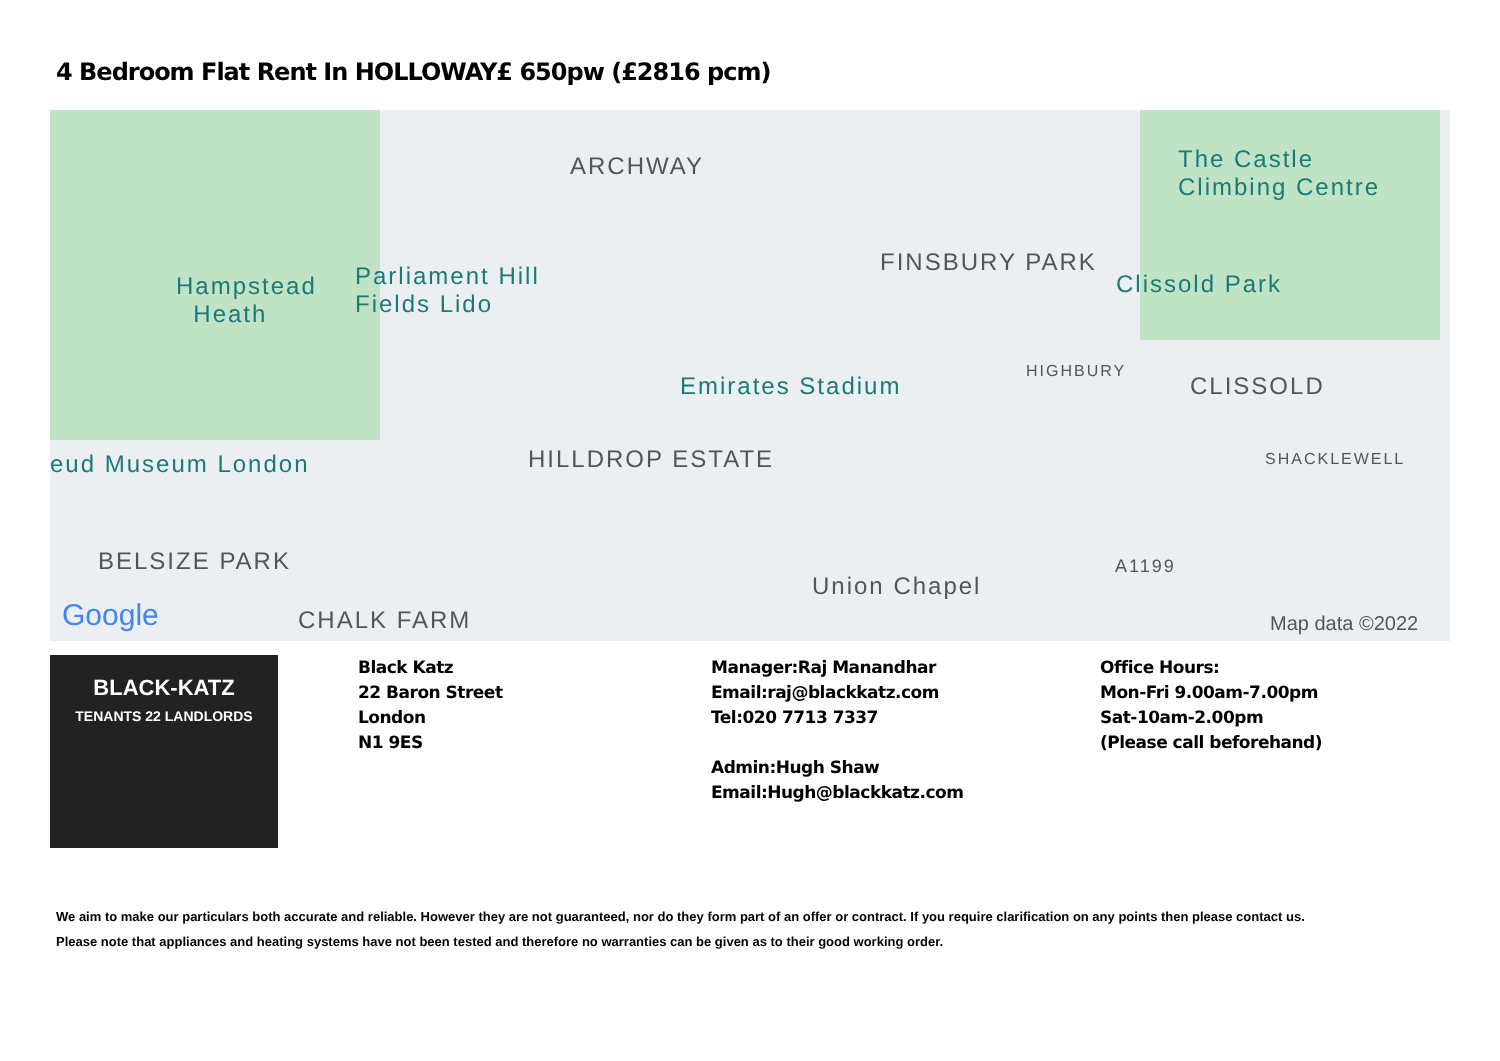4 Bedroom Flat Rent In HOLLOWAY£ 650pw (£2816 pcm)
ARCHWAY The Castle
Climbing Centre
FINSBURY PARK
Clissold Park Hampstead
Heath
Parliament Hill
Fields Lido
Emirates Stadium
HIGHBURY
CLISSOLD
eud Museum London HILLDROP ESTATE SHACKLEWELL
BELSIZE PARK
Union Chapel
A1199
Google CHALK FARM Map data ©2022
BLACK-KATZ
TENANTS 22 LANDLORDS
Black Katz
22 Baron Street
London
N1 9ES
Manager:Raj Manandhar
Email:raj@blackkatz.com
Tel:020 7713 7337
Admin:Hugh Shaw
Email:Hugh@blackkatz.com
Office Hours:
Mon-Fri 9.00am-7.00pm
Sat-10am-2.00pm
(Please call beforehand)
We aim to make our particulars both accurate and reliable. However they are not guaranteed, nor do they form part of an offer or contract. If you require clarification on any points then please contact us.
Please note that appliances and heating systems have not been tested and therefore no warranties can be given as to their good working order.